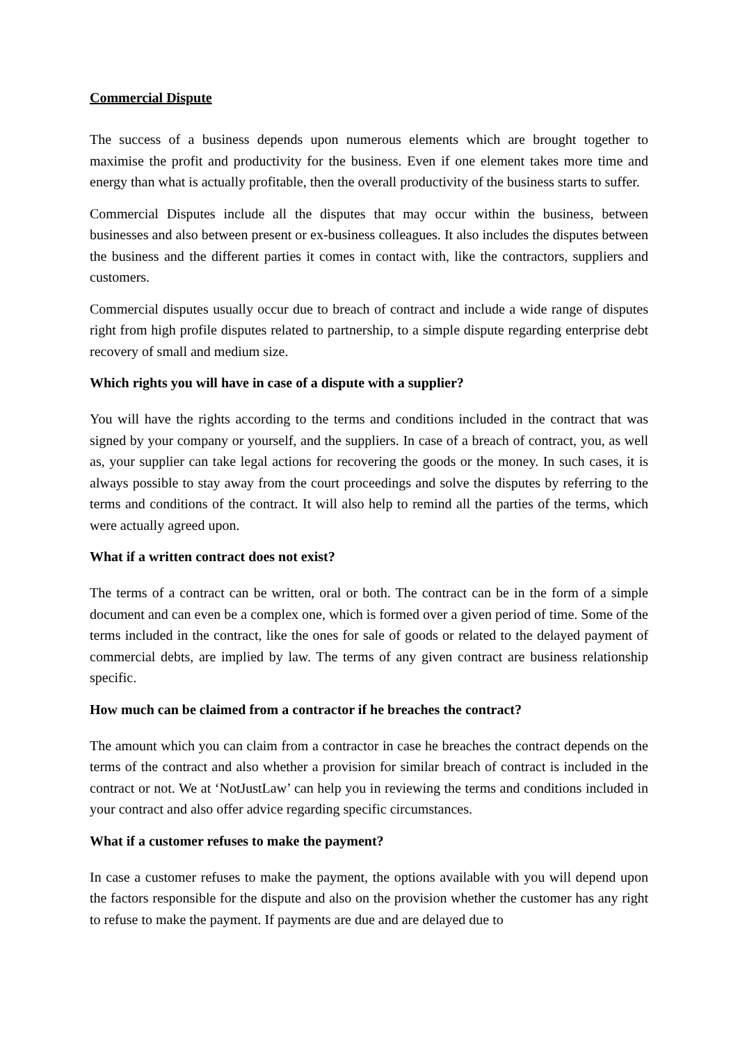Commercial Dispute
The success of a business depends upon numerous elements which are brought together to maximise the profit and productivity for the business. Even if one element takes more time and energy than what is actually profitable, then the overall productivity of the business starts to suffer.
Commercial Disputes include all the disputes that may occur within the business, between businesses and also between present or ex-business colleagues. It also includes the disputes between the business and the different parties it comes in contact with, like the contractors, suppliers and customers.
Commercial disputes usually occur due to breach of contract and include a wide range of disputes right from high profile disputes related to partnership, to a simple dispute regarding enterprise debt recovery of small and medium size.
Which rights you will have in case of a dispute with a supplier?
You will have the rights according to the terms and conditions included in the contract that was signed by your company or yourself, and the suppliers. In case of a breach of contract, you, as well as, your supplier can take legal actions for recovering the goods or the money. In such cases, it is always possible to stay away from the court proceedings and solve the disputes by referring to the terms and conditions of the contract. It will also help to remind all the parties of the terms, which were actually agreed upon.
What if a written contract does not exist?
The terms of a contract can be written, oral or both. The contract can be in the form of a simple document and can even be a complex one, which is formed over a given period of time. Some of the terms included in the contract, like the ones for sale of goods or related to the delayed payment of commercial debts, are implied by law. The terms of any given contract are business relationship specific.
How much can be claimed from a contractor if he breaches the contract?
The amount which you can claim from a contractor in case he breaches the contract depends on the terms of the contract and also whether a provision for similar breach of contract is included in the contract or not. We at ‘NotJustLaw’ can help you in reviewing the terms and conditions included in your contract and also offer advice regarding specific circumstances.
What if a customer refuses to make the payment?
In case a customer refuses to make the payment, the options available with you will depend upon the factors responsible for the dispute and also on the provision whether the customer has any right to refuse to make the payment. If payments are due and are delayed due to